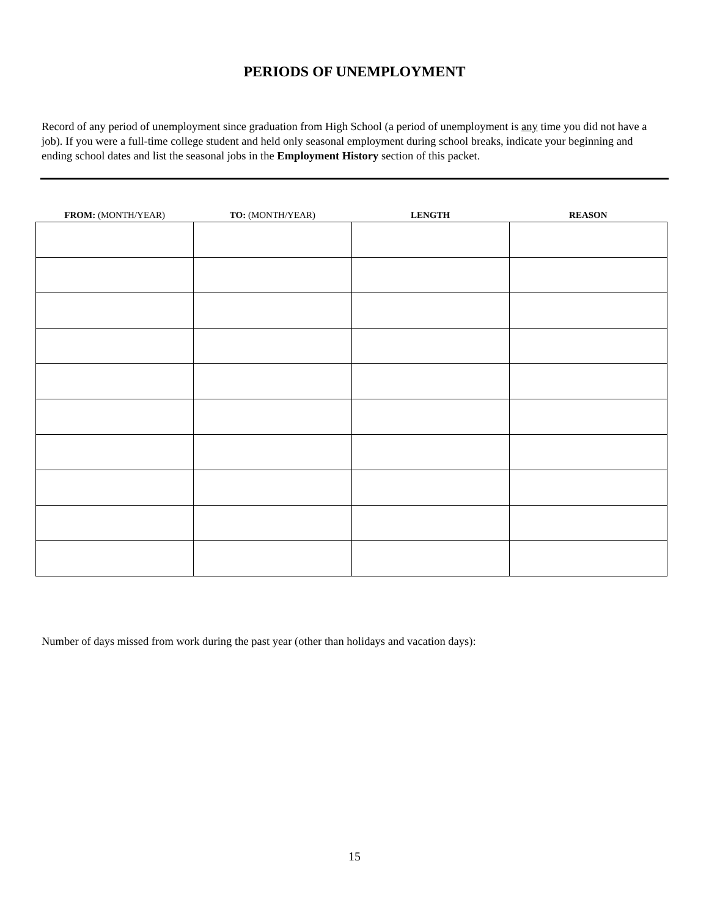PERIODS OF UNEMPLOYMENT
Record of any period of unemployment since graduation from High School (a period of unemployment is any time you did not have a job). If you were a full-time college student and held only seasonal employment during school breaks, indicate your beginning and ending school dates and list the seasonal jobs in the Employment History section of this packet.
| FROM: (MONTH/YEAR) | TO: (MONTH/YEAR) | LENGTH | REASON |
| --- | --- | --- | --- |
Number of days missed from work during the past year (other than holidays and vacation days):
15